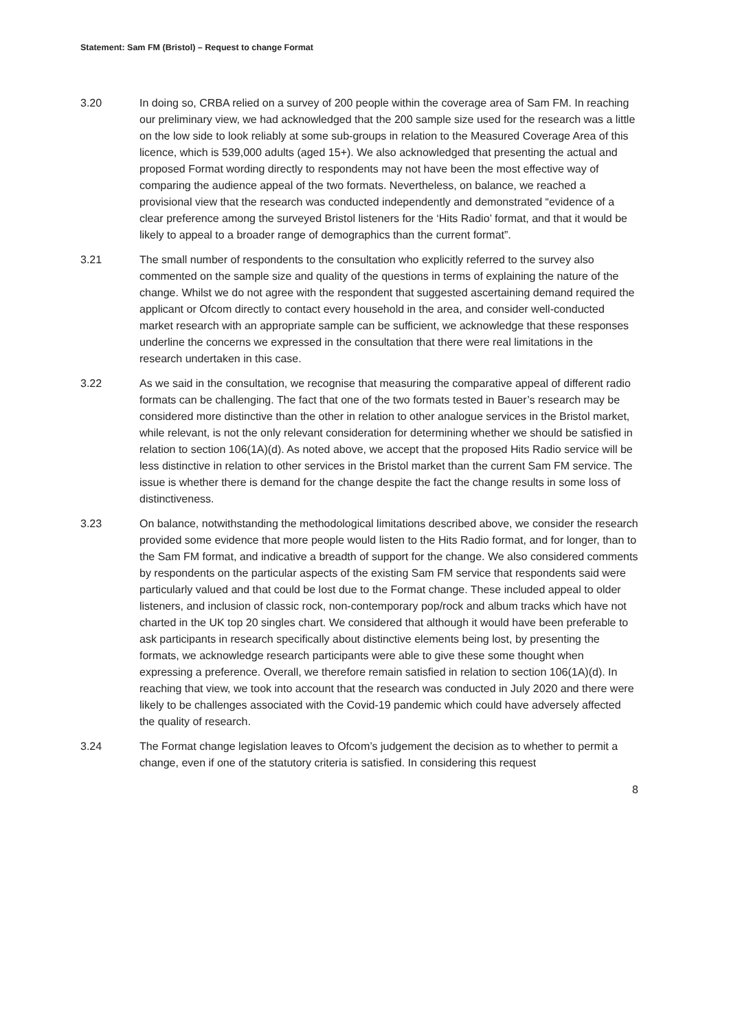Statement: Sam FM (Bristol) – Request to change Format
3.20 In doing so, CRBA relied on a survey of 200 people within the coverage area of Sam FM. In reaching our preliminary view, we had acknowledged that the 200 sample size used for the research was a little on the low side to look reliably at some sub-groups in relation to the Measured Coverage Area of this licence, which is 539,000 adults (aged 15+). We also acknowledged that presenting the actual and proposed Format wording directly to respondents may not have been the most effective way of comparing the audience appeal of the two formats. Nevertheless, on balance, we reached a provisional view that the research was conducted independently and demonstrated “evidence of a clear preference among the surveyed Bristol listeners for the ‘Hits Radio’ format, and that it would be likely to appeal to a broader range of demographics than the current format”.
3.21 The small number of respondents to the consultation who explicitly referred to the survey also commented on the sample size and quality of the questions in terms of explaining the nature of the change. Whilst we do not agree with the respondent that suggested ascertaining demand required the applicant or Ofcom directly to contact every household in the area, and consider well-conducted market research with an appropriate sample can be sufficient, we acknowledge that these responses underline the concerns we expressed in the consultation that there were real limitations in the research undertaken in this case.
3.22 As we said in the consultation, we recognise that measuring the comparative appeal of different radio formats can be challenging. The fact that one of the two formats tested in Bauer’s research may be considered more distinctive than the other in relation to other analogue services in the Bristol market, while relevant, is not the only relevant consideration for determining whether we should be satisfied in relation to section 106(1A)(d). As noted above, we accept that the proposed Hits Radio service will be less distinctive in relation to other services in the Bristol market than the current Sam FM service. The issue is whether there is demand for the change despite the fact the change results in some loss of distinctiveness.
3.23 On balance, notwithstanding the methodological limitations described above, we consider the research provided some evidence that more people would listen to the Hits Radio format, and for longer, than to the Sam FM format, and indicative a breadth of support for the change. We also considered comments by respondents on the particular aspects of the existing Sam FM service that respondents said were particularly valued and that could be lost due to the Format change. These included appeal to older listeners, and inclusion of classic rock, non-contemporary pop/rock and album tracks which have not charted in the UK top 20 singles chart. We considered that although it would have been preferable to ask participants in research specifically about distinctive elements being lost, by presenting the formats, we acknowledge research participants were able to give these some thought when expressing a preference. Overall, we therefore remain satisfied in relation to section 106(1A)(d). In reaching that view, we took into account that the research was conducted in July 2020 and there were likely to be challenges associated with the Covid-19 pandemic which could have adversely affected the quality of research.
3.24 The Format change legislation leaves to Ofcom’s judgement the decision as to whether to permit a change, even if one of the statutory criteria is satisfied. In considering this request
8